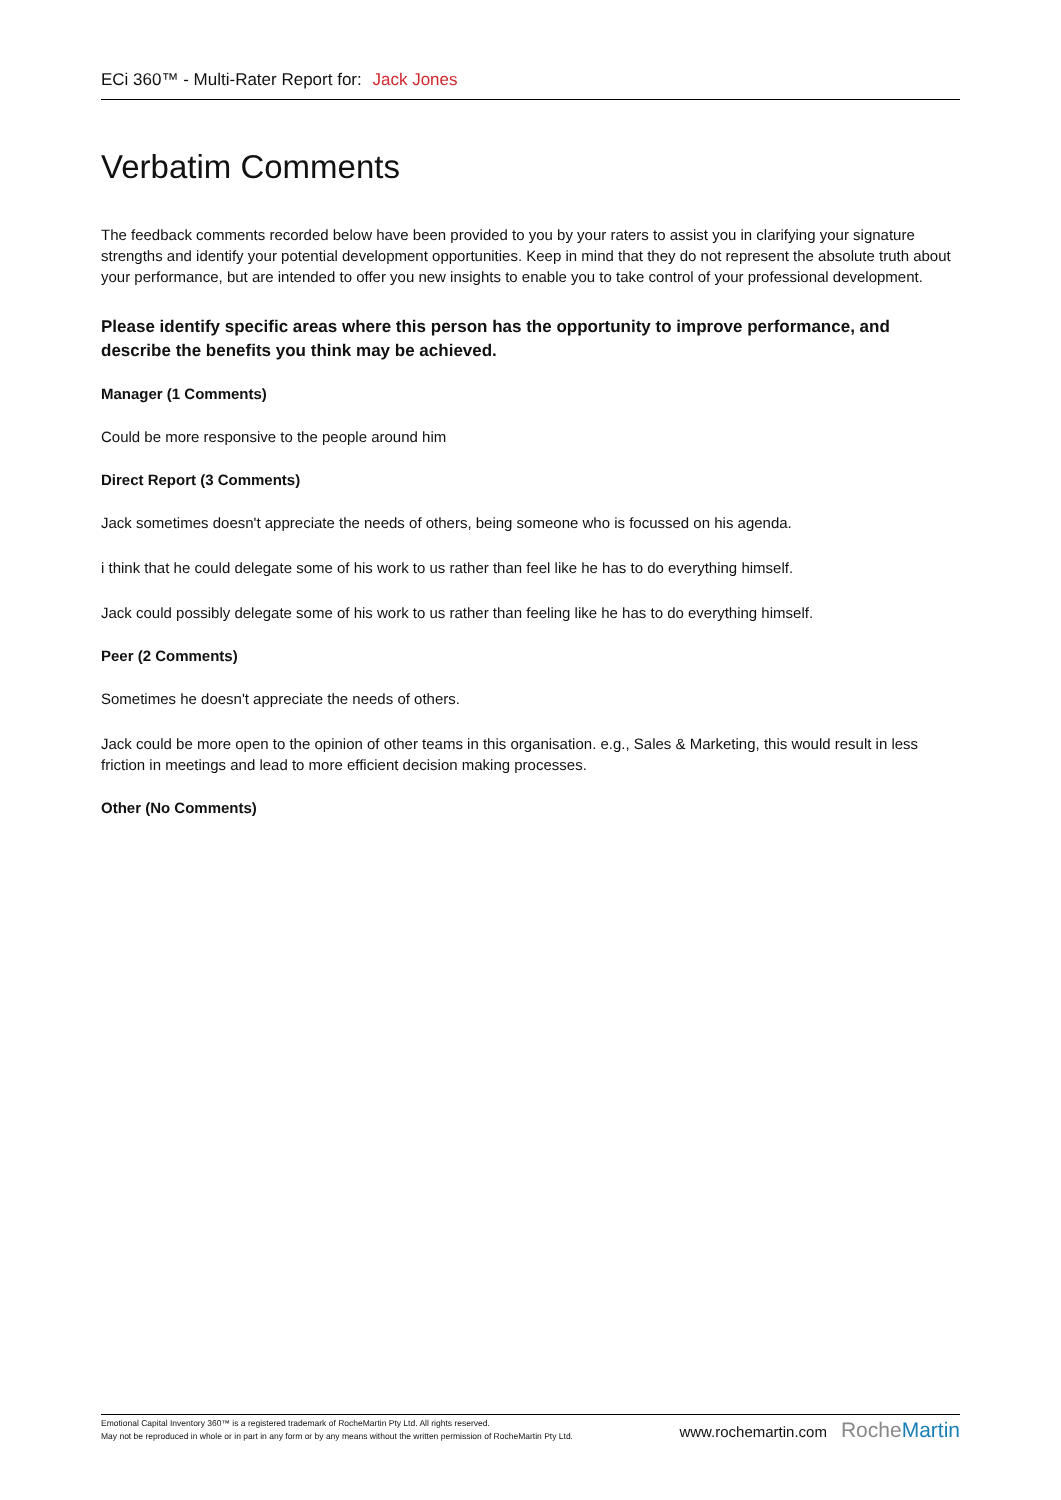ECi 360™ - Multi-Rater Report for: Jack Jones
Verbatim Comments
The feedback comments recorded below have been provided to you by your raters to assist you in clarifying your signature strengths and identify your potential development opportunities. Keep in mind that they do not represent the absolute truth about your performance, but are intended to offer you new insights to enable you to take control of your professional development.
Please identify specific areas where this person has the opportunity to improve performance, and describe the benefits you think may be achieved.
Manager (1 Comments)
Could be more responsive to the people around him
Direct Report (3 Comments)
Jack sometimes doesn't appreciate the needs of others, being someone who is focussed on his agenda.
i think that he could delegate some of his work to us rather than feel like he has to do everything himself.
Jack could possibly delegate some of his work to us rather than feeling like he has to do everything himself.
Peer (2 Comments)
Sometimes he doesn't appreciate the needs of others.
Jack could be more open to the opinion of other teams in this organisation. e.g., Sales & Marketing, this would result in less friction in meetings and lead to more efficient decision making processes.
Other (No Comments)
Emotional Capital Inventory 360™ is a registered trademark of RocheMartin Pty Ltd. All rights reserved.
May not be reproduced in whole or in part in any form or by any means without the written permission of RocheMartin Pty Ltd.
www.rochemartin.com RocheMartin